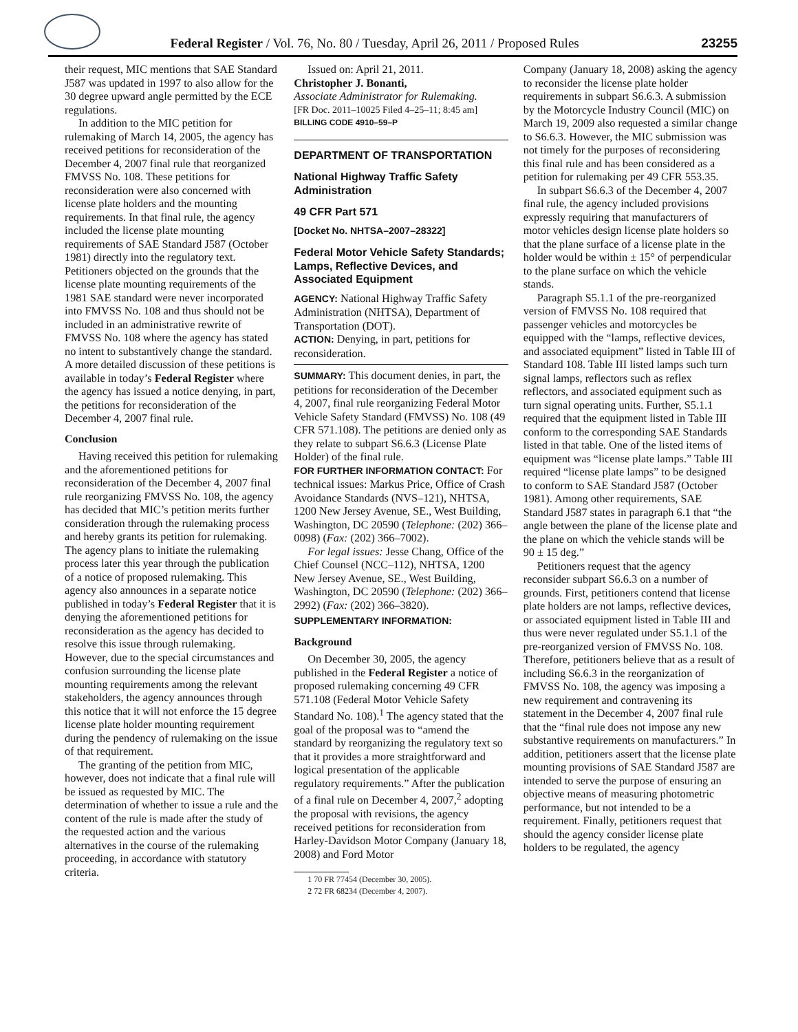Federal Register / Vol. 76, No. 80 / Tuesday, April 26, 2011 / Proposed Rules 23255
their request, MIC mentions that SAE Standard J587 was updated in 1997 to also allow for the 30 degree upward angle permitted by the ECE regulations.
In addition to the MIC petition for rulemaking of March 14, 2005, the agency has received petitions for reconsideration of the December 4, 2007 final rule that reorganized FMVSS No. 108. These petitions for reconsideration were also concerned with license plate holders and the mounting requirements. In that final rule, the agency included the license plate mounting requirements of SAE Standard J587 (October 1981) directly into the regulatory text. Petitioners objected on the grounds that the license plate mounting requirements of the 1981 SAE standard were never incorporated into FMVSS No. 108 and thus should not be included in an administrative rewrite of FMVSS No. 108 where the agency has stated no intent to substantively change the standard. A more detailed discussion of these petitions is available in today’s Federal Register where the agency has issued a notice denying, in part, the petitions for reconsideration of the December 4, 2007 final rule.
Conclusion
Having received this petition for rulemaking and the aforementioned petitions for reconsideration of the December 4, 2007 final rule reorganizing FMVSS No. 108, the agency has decided that MIC’s petition merits further consideration through the rulemaking process and hereby grants its petition for rulemaking. The agency plans to initiate the rulemaking process later this year through the publication of a notice of proposed rulemaking. This agency also announces in a separate notice published in today’s Federal Register that it is denying the aforementioned petitions for reconsideration as the agency has decided to resolve this issue through rulemaking. However, due to the special circumstances and confusion surrounding the license plate mounting requirements among the relevant stakeholders, the agency announces through this notice that it will not enforce the 15 degree license plate holder mounting requirement during the pendency of rulemaking on the issue of that requirement.
The granting of the petition from MIC, however, does not indicate that a final rule will be issued as requested by MIC. The determination of whether to issue a rule and the content of the rule is made after the study of the requested action and the various alternatives in the course of the rulemaking proceeding, in accordance with statutory criteria.
Issued on: April 21, 2011.
Christopher J. Bonanti,
Associate Administrator for Rulemaking.
[FR Doc. 2011–10025 Filed 4–25–11; 8:45 am]
BILLING CODE 4910–59–P
DEPARTMENT OF TRANSPORTATION
National Highway Traffic Safety Administration
49 CFR Part 571
[Docket No. NHTSA–2007–28322]
Federal Motor Vehicle Safety Standards; Lamps, Reflective Devices, and Associated Equipment
AGENCY: National Highway Traffic Safety Administration (NHTSA), Department of Transportation (DOT).
ACTION: Denying, in part, petitions for reconsideration.
SUMMARY: This document denies, in part, the petitions for reconsideration of the December 4, 2007, final rule reorganizing Federal Motor Vehicle Safety Standard (FMVSS) No. 108 (49 CFR 571.108). The petitions are denied only as they relate to subpart S6.6.3 (License Plate Holder) of the final rule.
FOR FURTHER INFORMATION CONTACT: For technical issues: Markus Price, Office of Crash Avoidance Standards (NVS–121), NHTSA, 1200 New Jersey Avenue, SE., West Building, Washington, DC 20590 (Telephone: (202) 366–0098) (Fax: (202) 366–7002).
For legal issues: Jesse Chang, Office of the Chief Counsel (NCC–112), NHTSA, 1200 New Jersey Avenue, SE., West Building, Washington, DC 20590 (Telephone: (202) 366–2992) (Fax: (202) 366–3820).
SUPPLEMENTARY INFORMATION:
Background
On December 30, 2005, the agency published in the Federal Register a notice of proposed rulemaking concerning 49 CFR 571.108 (Federal Motor Vehicle Safety Standard No. 108).<sup>1</sup> The agency stated that the goal of the proposal was to “amend the standard by reorganizing the regulatory text so that it provides a more straightforward and logical presentation of the applicable regulatory requirements.” After the publication of a final rule on December 4, 2007,<sup>2</sup> adopting the proposal with revisions, the agency received petitions for reconsideration from Harley-Davidson Motor Company (January 18, 2008) and Ford Motor
1 70 FR 77454 (December 30, 2005).
2 72 FR 68234 (December 4, 2007).
Company (January 18, 2008) asking the agency to reconsider the license plate holder requirements in subpart S6.6.3. A submission by the Motorcycle Industry Council (MIC) on March 19, 2009 also requested a similar change to S6.6.3. However, the MIC submission was not timely for the purposes of reconsidering this final rule and has been considered as a petition for rulemaking per 49 CFR 553.35.
In subpart S6.6.3 of the December 4, 2007 final rule, the agency included provisions expressly requiring that manufacturers of motor vehicles design license plate holders so that the plane surface of a license plate in the holder would be within ± 15° of perpendicular to the plane surface on which the vehicle stands.
Paragraph S5.1.1 of the pre-reorganized version of FMVSS No. 108 required that passenger vehicles and motorcycles be equipped with the “lamps, reflective devices, and associated equipment” listed in Table III of Standard 108. Table III listed lamps such turn signal lamps, reflectors such as reflex reflectors, and associated equipment such as turn signal operating units. Further, S5.1.1 required that the equipment listed in Table III conform to the corresponding SAE Standards listed in that table. One of the listed items of equipment was “license plate lamps.” Table III required “license plate lamps” to be designed to conform to SAE Standard J587 (October 1981). Among other requirements, SAE Standard J587 states in paragraph 6.1 that “the angle between the plane of the license plate and the plane on which the vehicle stands will be 90 ± 15 deg.”
Petitioners request that the agency reconsider subpart S6.6.3 on a number of grounds. First, petitioners contend that license plate holders are not lamps, reflective devices, or associated equipment listed in Table III and thus were never regulated under S5.1.1 of the pre-reorganized version of FMVSS No. 108. Therefore, petitioners believe that as a result of including S6.6.3 in the reorganization of FMVSS No. 108, the agency was imposing a new requirement and contravening its statement in the December 4, 2007 final rule that the “final rule does not impose any new substantive requirements on manufacturers.” In addition, petitioners assert that the license plate mounting provisions of SAE Standard J587 are intended to serve the purpose of ensuring an objective means of measuring photometric performance, but not intended to be a requirement. Finally, petitioners request that should the agency consider license plate holders to be regulated, the agency